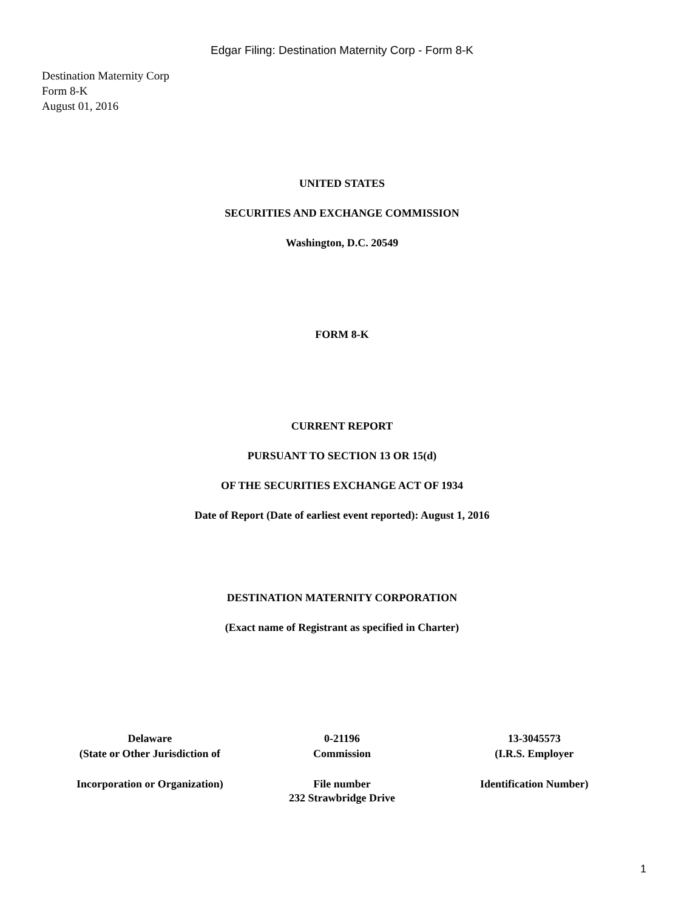Edgar Filing: Destination Maternity Corp - Form 8-K
Destination Maternity Corp
Form 8-K
August 01, 2016
UNITED STATES
SECURITIES AND EXCHANGE COMMISSION
Washington, D.C. 20549
FORM 8-K
CURRENT REPORT
PURSUANT TO SECTION 13 OR 15(d)
OF THE SECURITIES EXCHANGE ACT OF 1934
Date of Report (Date of earliest event reported): August 1, 2016
DESTINATION MATERNITY CORPORATION
(Exact name of Registrant as specified in Charter)
| Delaware (State or Other Jurisdiction of Incorporation or Organization) | 0-21196 Commission File number | 13-3045573 (I.R.S. Employer Identification Number) |
232 Strawbridge Drive
1